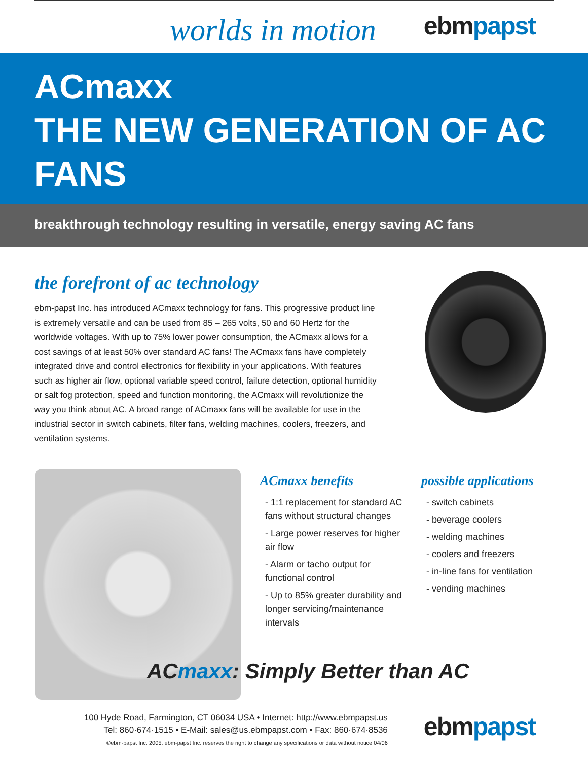worlds in motion
ebmpapst
ACmaxx
THE NEW GENERATION OF AC FANS
breakthrough technology resulting in versatile, energy saving AC fans
the forefront of ac technology
ebm-papst Inc. has introduced ACmaxx technology for fans. This progressive product line is extremely versatile and can be used from 85 – 265 volts, 50 and 60 Hertz for the worldwide voltages. With up to 75% lower power consumption, the ACmaxx allows for a cost savings of at least 50% over standard AC fans! The ACmaxx fans have completely integrated drive and control electronics for flexibility in your applications. With features such as higher air flow, optional variable speed control, failure detection, optional humidity or salt fog protection, speed and function monitoring, the ACmaxx will revolutionize the way you think about AC. A broad range of ACmaxx fans will be available for use in the industrial sector in switch cabinets, filter fans, welding machines, coolers, freezers, and ventilation systems.
ACmaxx benefits
- 1:1 replacement for standard AC fans without structural changes
- Large power reserves for higher air flow
- Alarm or tacho output for functional control
- Up to 85% greater durability and longer servicing/maintenance intervals
possible applications
- switch cabinets
- beverage coolers
- welding machines
- coolers and freezers
- in-line fans for ventilation
- vending machines
ACmaxx: Simply Better than AC
100 Hyde Road, Farmington, CT 06034 USA • Internet: http://www.ebmpapst.us
Tel: 860·674·1515 • E-Mail: sales@us.ebmpapst.com • Fax: 860·674·8536
©ebm-papst Inc. 2005. ebm-papst Inc. reserves the right to change any specifications or data without notice 04/06
ebmpapst